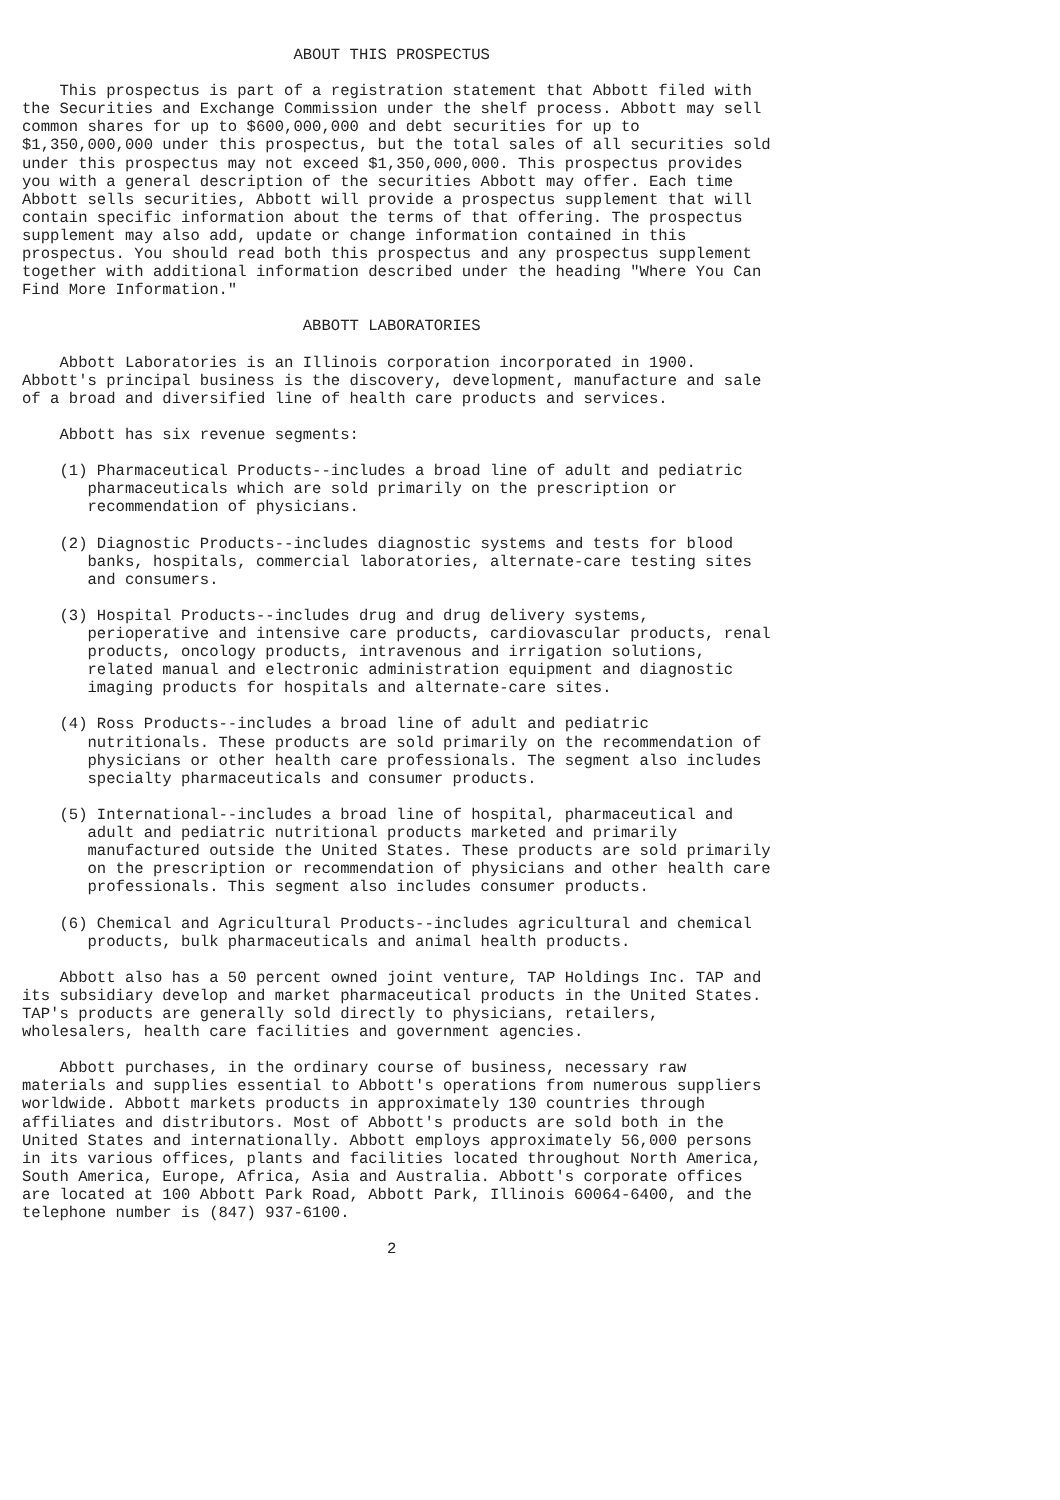ABOUT THIS PROSPECTUS

    This prospectus is part of a registration statement that Abbott filed with
the Securities and Exchange Commission under the shelf process. Abbott may sell
common shares for up to $600,000,000 and debt securities for up to
$1,350,000,000 under this prospectus, but the total sales of all securities sold
under this prospectus may not exceed $1,350,000,000. This prospectus provides
you with a general description of the securities Abbott may offer. Each time
Abbott sells securities, Abbott will provide a prospectus supplement that will
contain specific information about the terms of that offering. The prospectus
supplement may also add, update or change information contained in this
prospectus. You should read both this prospectus and any prospectus supplement
together with additional information described under the heading "Where You Can
Find More Information."

                              ABBOTT LABORATORIES

    Abbott Laboratories is an Illinois corporation incorporated in 1900.
Abbott's principal business is the discovery, development, manufacture and sale
of a broad and diversified line of health care products and services.

    Abbott has six revenue segments:

    (1) Pharmaceutical Products--includes a broad line of adult and pediatric
       pharmaceuticals which are sold primarily on the prescription or
       recommendation of physicians.

    (2) Diagnostic Products--includes diagnostic systems and tests for blood
       banks, hospitals, commercial laboratories, alternate-care testing sites
       and consumers.

    (3) Hospital Products--includes drug and drug delivery systems,
       perioperative and intensive care products, cardiovascular products, renal
       products, oncology products, intravenous and irrigation solutions,
       related manual and electronic administration equipment and diagnostic
       imaging products for hospitals and alternate-care sites.

    (4) Ross Products--includes a broad line of adult and pediatric
       nutritionals. These products are sold primarily on the recommendation of
       physicians or other health care professionals. The segment also includes
       specialty pharmaceuticals and consumer products.

    (5) International--includes a broad line of hospital, pharmaceutical and
       adult and pediatric nutritional products marketed and primarily
       manufactured outside the United States. These products are sold primarily
       on the prescription or recommendation of physicians and other health care
       professionals. This segment also includes consumer products.

    (6) Chemical and Agricultural Products--includes agricultural and chemical
       products, bulk pharmaceuticals and animal health products.

    Abbott also has a 50 percent owned joint venture, TAP Holdings Inc. TAP and
its subsidiary develop and market pharmaceutical products in the United States.
TAP's products are generally sold directly to physicians, retailers,
wholesalers, health care facilities and government agencies.

    Abbott purchases, in the ordinary course of business, necessary raw
materials and supplies essential to Abbott's operations from numerous suppliers
worldwide. Abbott markets products in approximately 130 countries through
affiliates and distributors. Most of Abbott's products are sold both in the
United States and internationally. Abbott employs approximately 56,000 persons
in its various offices, plants and facilities located throughout North America,
South America, Europe, Africa, Asia and Australia. Abbott's corporate offices
are located at 100 Abbott Park Road, Abbott Park, Illinois 60064-6400, and the
telephone number is (847) 937-6100.

                                       2